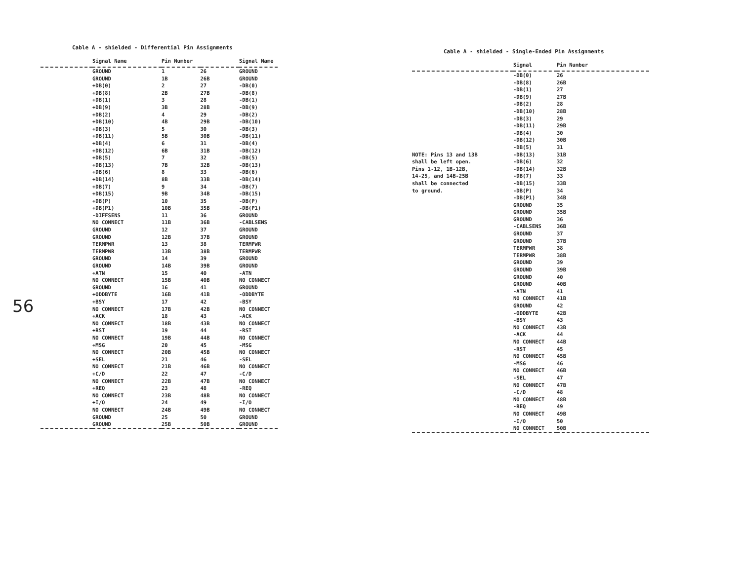56
Cable A - shielded - Differential Pin Assignments
| | Signal Name | Pin Number | | Signal Name |
| --- | --- | --- | --- | --- |
| | GROUND | 1 | 26 | GROUND |
| | GROUND | 1B | 26B | GROUND |
| | +DB(0) | 2 | 27 | -DB(0) |
| | +DB(8) | 2B | 27B | -DB(8) |
| | +DB(1) | 3 | 28 | -DB(1) |
| | +DB(9) | 3B | 28B | -DB(9) |
| | +DB(2) | 4 | 29 | -DB(2) |
| | +DB(10) | 4B | 29B | -DB(10) |
| | +DB(3) | 5 | 30 | -DB(3) |
| | +DB(11) | 5B | 30B | -DB(11) |
| | +DB(4) | 6 | 31 | -DB(4) |
| | +DB(12) | 6B | 31B | -DB(12) |
| | +DB(5) | 7 | 32 | -DB(5) |
| | +DB(13) | 7B | 32B | -DB(13) |
| | +DB(6) | 8 | 33 | -DB(6) |
| | +DB(14) | 8B | 33B | -DB(14) |
| | +DB(7) | 9 | 34 | -DB(7) |
| | +DB(15) | 9B | 34B | -DB(15) |
| | +DB(P) | 10 | 35 | -DB(P) |
| | +DB(P1) | 10B | 35B | -DB(P1) |
| | -DIFFSENS | 11 | 36 | GROUND |
| | NO CONNECT | 11B | 36B | -CABLSENS |
| | GROUND | 12 | 37 | GROUND |
| | GROUND | 12B | 37B | GROUND |
| | TERMPWR | 13 | 38 | TERMPWR |
| | TERMPWR | 13B | 38B | TERMPWR |
| | GROUND | 14 | 39 | GROUND |
| | GROUND | 14B | 39B | GROUND |
| | +ATN | 15 | 40 | -ATN |
| | NO CONNECT | 15B | 40B | NO CONNECT |
| | GROUND | 16 | 41 | GROUND |
| | +ODDBYTE | 16B | 41B | -ODDBYTE |
| | +BSY | 17 | 42 | -BSY |
| | NO CONNECT | 17B | 42B | NO CONNECT |
| | +ACK | 18 | 43 | -ACK |
| | NO CONNECT | 18B | 43B | NO CONNECT |
| | +RST | 19 | 44 | -RST |
| | NO CONNECT | 19B | 44B | NO CONNECT |
| | +MSG | 20 | 45 | -MSG |
| | NO CONNECT | 20B | 45B | NO CONNECT |
| | +SEL | 21 | 46 | -SEL |
| | NO CONNECT | 21B | 46B | NO CONNECT |
| | +C/D | 22 | 47 | -C/D |
| | NO CONNECT | 22B | 47B | NO CONNECT |
| | +REQ | 23 | 48 | -REQ |
| | NO CONNECT | 23B | 48B | NO CONNECT |
| | +I/O | 24 | 49 | -I/O |
| | NO CONNECT | 24B | 49B | NO CONNECT |
| | GROUND | 25 | 50 | GROUND |
| | GROUND | 25B | 50B | GROUND |
Cable A - shielded - Single-Ended Pin Assignments
| | Signal | Pin Number |
| --- | --- | --- |
| | -DB(0) | 26 |
| | -DB(8) | 26B |
| | -DB(1) | 27 |
| | -DB(9) | 27B |
| | -DB(2) | 28 |
| | -DB(10) | 28B |
| | -DB(3) | 29 |
| | -DB(11) | 29B |
| | -DB(4) | 30 |
| | -DB(12) | 30B |
| | -DB(5) | 31 |
| NOTE: Pins 13 and 13B shall be left open. Pins 1-12, 1B-12B, 14-25, and 14B-25B shall be connected to ground. | -DB(13) | 31B |
| | -DB(6) | 32 |
| | -DB(14) | 32B |
| | -DB(7) | 33 |
| | -DB(15) | 33B |
| | -DB(P) | 34 |
| | -DB(P1) | 34B |
| | GROUND | 35 |
| | GROUND | 35B |
| | GROUND | 36 |
| | -CABLSENS | 36B |
| | GROUND | 37 |
| | GROUND | 37B |
| | TERMPWR | 38 |
| | TERMPWR | 38B |
| | GROUND | 39 |
| | GROUND | 39B |
| | GROUND | 40 |
| | GROUND | 40B |
| | -ATN | 41 |
| | NO CONNECT | 41B |
| | GROUND | 42 |
| | -ODDBYTE | 42B |
| | -BSY | 43 |
| | NO CONNECT | 43B |
| | -ACK | 44 |
| | NO CONNECT | 44B |
| | -RST | 45 |
| | NO CONNECT | 45B |
| | -MSG | 46 |
| | NO CONNECT | 46B |
| | -SEL | 47 |
| | NO CONNECT | 47B |
| | -C/D | 48 |
| | NO CONNECT | 48B |
| | -REQ | 49 |
| | NO CONNECT | 49B |
| | -I/O | 50 |
| | NO CONNECT | 50B |